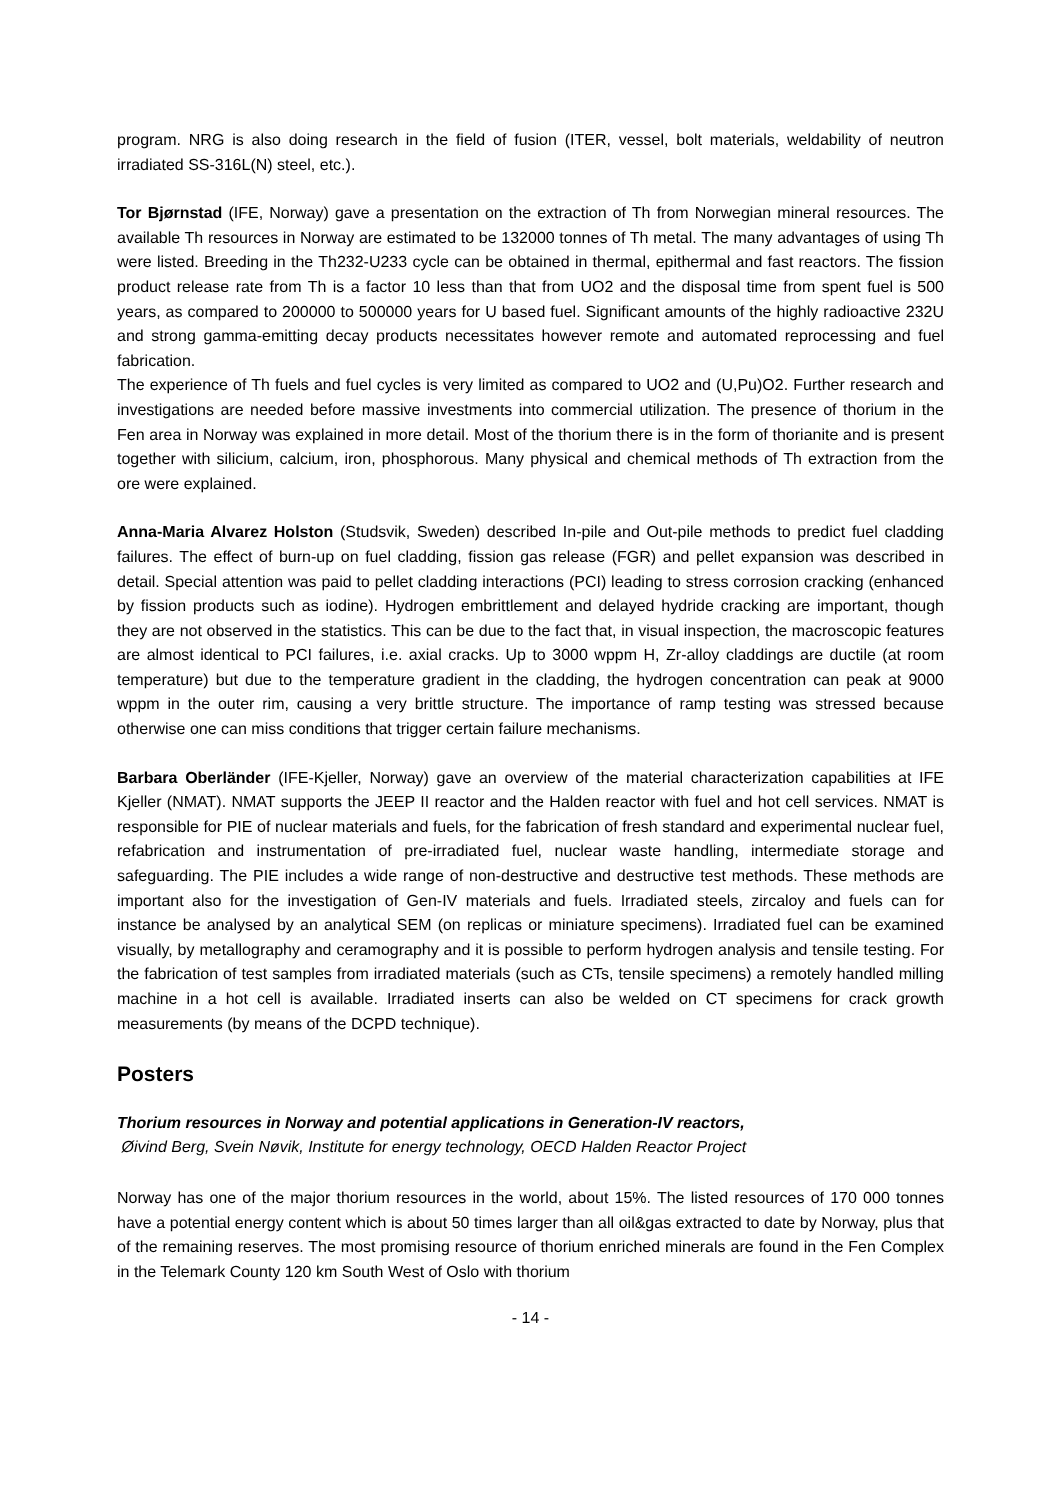program. NRG is also doing research in the field of fusion (ITER, vessel, bolt materials, weldability of neutron irradiated SS-316L(N) steel, etc.).
Tor Bjørnstad (IFE, Norway) gave a presentation on the extraction of Th from Norwegian mineral resources. The available Th resources in Norway are estimated to be 132000 tonnes of Th metal. The many advantages of using Th were listed. Breeding in the Th232-U233 cycle can be obtained in thermal, epithermal and fast reactors. The fission product release rate from Th is a factor 10 less than that from UO2 and the disposal time from spent fuel is 500 years, as compared to 200000 to 500000 years for U based fuel. Significant amounts of the highly radioactive 232U and strong gamma-emitting decay products necessitates however remote and automated reprocessing and fuel fabrication.
The experience of Th fuels and fuel cycles is very limited as compared to UO2 and (U,Pu)O2. Further research and investigations are needed before massive investments into commercial utilization. The presence of thorium in the Fen area in Norway was explained in more detail. Most of the thorium there is in the form of thorianite and is present together with silicium, calcium, iron, phosphorous. Many physical and chemical methods of Th extraction from the ore were explained.
Anna-Maria Alvarez Holston (Studsvik, Sweden) described In-pile and Out-pile methods to predict fuel cladding failures. The effect of burn-up on fuel cladding, fission gas release (FGR) and pellet expansion was described in detail. Special attention was paid to pellet cladding interactions (PCI) leading to stress corrosion cracking (enhanced by fission products such as iodine). Hydrogen embrittlement and delayed hydride cracking are important, though they are not observed in the statistics. This can be due to the fact that, in visual inspection, the macroscopic features are almost identical to PCI failures, i.e. axial cracks. Up to 3000 wppm H, Zr-alloy claddings are ductile (at room temperature) but due to the temperature gradient in the cladding, the hydrogen concentration can peak at 9000 wppm in the outer rim, causing a very brittle structure. The importance of ramp testing was stressed because otherwise one can miss conditions that trigger certain failure mechanisms.
Barbara Oberländer (IFE-Kjeller, Norway) gave an overview of the material characterization capabilities at IFE Kjeller (NMAT). NMAT supports the JEEP II reactor and the Halden reactor with fuel and hot cell services. NMAT is responsible for PIE of nuclear materials and fuels, for the fabrication of fresh standard and experimental nuclear fuel, refabrication and instrumentation of pre-irradiated fuel, nuclear waste handling, intermediate storage and safeguarding. The PIE includes a wide range of non-destructive and destructive test methods. These methods are important also for the investigation of Gen-IV materials and fuels. Irradiated steels, zircaloy and fuels can for instance be analysed by an analytical SEM (on replicas or miniature specimens). Irradiated fuel can be examined visually, by metallography and ceramography and it is possible to perform hydrogen analysis and tensile testing. For the fabrication of test samples from irradiated materials (such as CTs, tensile specimens) a remotely handled milling machine in a hot cell is available. Irradiated inserts can also be welded on CT specimens for crack growth measurements (by means of the DCPD technique).
Posters
Thorium resources in Norway and potential applications in Generation-IV reactors,
Øivind Berg, Svein Nøvik, Institute for energy technology, OECD Halden Reactor Project
Norway has one of the major thorium resources in the world, about 15%. The listed resources of 170 000 tonnes have a potential energy content which is about 50 times larger than all oil&gas extracted to date by Norway, plus that of the remaining reserves. The most promising resource of thorium enriched minerals are found in the Fen Complex in the Telemark County 120 km South West of Oslo with thorium
- 14 -